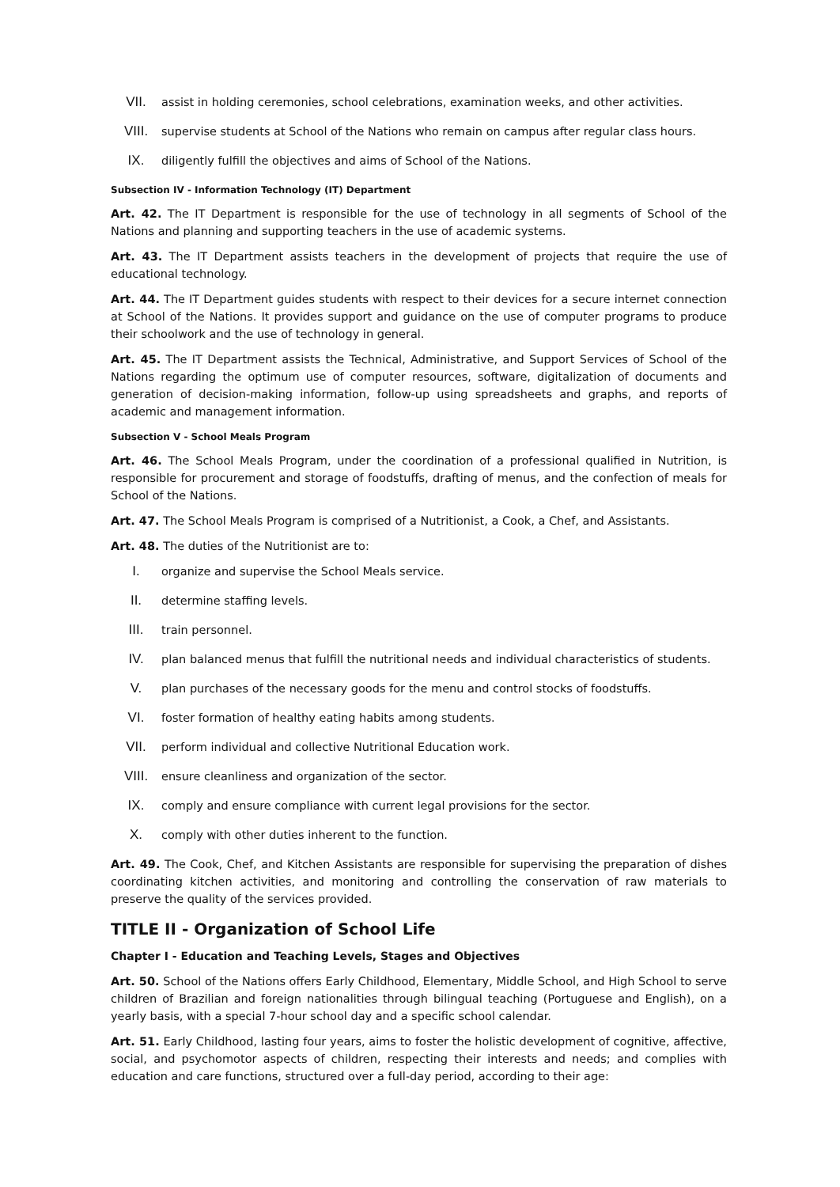VII. assist in holding ceremonies, school celebrations, examination weeks, and other activities.
VIII. supervise students at School of the Nations who remain on campus after regular class hours.
IX. diligently fulfill the objectives and aims of School of the Nations.
Subsection IV - Information Technology (IT) Department
Art. 42. The IT Department is responsible for the use of technology in all segments of School of the Nations and planning and supporting teachers in the use of academic systems.
Art. 43. The IT Department assists teachers in the development of projects that require the use of educational technology.
Art. 44. The IT Department guides students with respect to their devices for a secure internet connection at School of the Nations. It provides support and guidance on the use of computer programs to produce their schoolwork and the use of technology in general.
Art. 45. The IT Department assists the Technical, Administrative, and Support Services of School of the Nations regarding the optimum use of computer resources, software, digitalization of documents and generation of decision-making information, follow-up using spreadsheets and graphs, and reports of academic and management information.
Subsection V - School Meals Program
Art. 46. The School Meals Program, under the coordination of a professional qualified in Nutrition, is responsible for procurement and storage of foodstuffs, drafting of menus, and the confection of meals for School of the Nations.
Art. 47. The School Meals Program is comprised of a Nutritionist, a Cook, a Chef, and Assistants.
Art. 48. The duties of the Nutritionist are to:
I. organize and supervise the School Meals service.
II. determine staffing levels.
III. train personnel.
IV. plan balanced menus that fulfill the nutritional needs and individual characteristics of students.
V. plan purchases of the necessary goods for the menu and control stocks of foodstuffs.
VI. foster formation of healthy eating habits among students.
VII. perform individual and collective Nutritional Education work.
VIII. ensure cleanliness and organization of the sector.
IX. comply and ensure compliance with current legal provisions for the sector.
X. comply with other duties inherent to the function.
Art. 49. The Cook, Chef, and Kitchen Assistants are responsible for supervising the preparation of dishes coordinating kitchen activities, and monitoring and controlling the conservation of raw materials to preserve the quality of the services provided.
TITLE II - Organization of School Life
Chapter I - Education and Teaching Levels, Stages and Objectives
Art. 50. School of the Nations offers Early Childhood, Elementary, Middle School, and High School to serve children of Brazilian and foreign nationalities through bilingual teaching (Portuguese and English), on a yearly basis, with a special 7-hour school day and a specific school calendar.
Art. 51. Early Childhood, lasting four years, aims to foster the holistic development of cognitive, affective, social, and psychomotor aspects of children, respecting their interests and needs; and complies with education and care functions, structured over a full-day period, according to their age: